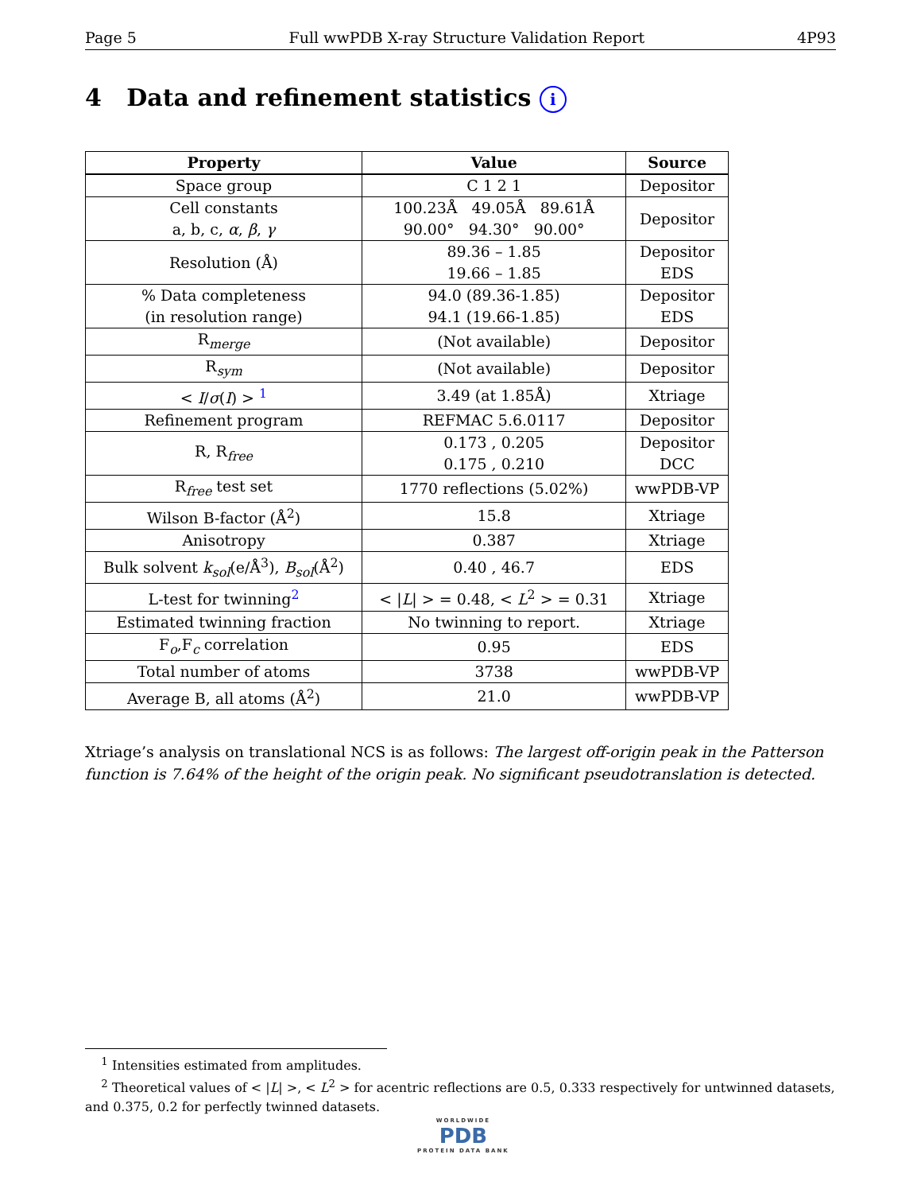Page 5 Full wwPDB X-ray Structure Validation Report 4P93
4 Data and refinement statistics i
| Property | Value | Source |
| --- | --- | --- |
| Space group | C 1 2 1 | Depositor |
| Cell constants a, b, c, α , β , γ | 100.23Å 49.05Å 89.61Å 90.00° 94.30° 90.00° | Depositor |
| Resolution (Å) | 89.36 – 1.85 19.66 – 1.85 | Depositor EDS |
| % Data completeness (in resolution range) | 94.0 (89.36-1.85) 94.1 (19.66-1.85) | Depositor EDS |
| R<sub>merge</sub> | (Not available) | Depositor |
| R<sub>sym</sub> | (Not available) | Depositor |
| < I / σ ( I ) > <sup>1</sup> | 3.49 (at 1.85Å) | Xtriage |
| Refinement program | REFMAC 5.6.0117 | Depositor |
| R, R<sub>free</sub> | 0.173 , 0.205 0.175 , 0.210 | Depositor DCC |
| R<sub>free</sub> test set | 1770 reflections (5.02%) | wwPDB-VP |
| Wilson B-factor (Å<sup>2</sup>) | 15.8 | Xtriage |
| Anisotropy | 0.387 | Xtriage |
| Bulk solvent k<sub>sol</sub>(e/Å<sup>3</sup>), B<sub>sol</sub>(Å<sup>2</sup>) | 0.40 , 46.7 | EDS |
| L-test for twinning<sup>2</sup> | < / L / > = 0.48, < L<sup>2</sup> > = 0.31 | Xtriage |
| Estimated twinning fraction | No twinning to report. | Xtriage |
| F<sub>o</sub>,F<sub>c</sub> correlation | 0.95 | EDS |
| Total number of atoms | 3738 | wwPDB-VP |
| Average B, all atoms (Å<sup>2</sup>) | 21.0 | wwPDB-VP |
Xtriage’s analysis on translational NCS is as follows: The largest off-origin peak in the Patterson function is 7.64% of the height of the origin peak. No significant pseudotranslation is detected.
<sup>1</sup> Intensities estimated from amplitudes.
<sup>2</sup> Theoretical values of < |L| >, < L<sup>2</sup> > for acentric reflections are 0.5, 0.333 respectively for untwinned datasets, and 0.375, 0.2 for perfectly twinned datasets.
WORLDWIDE
PDB
PROTEIN DATA BANK